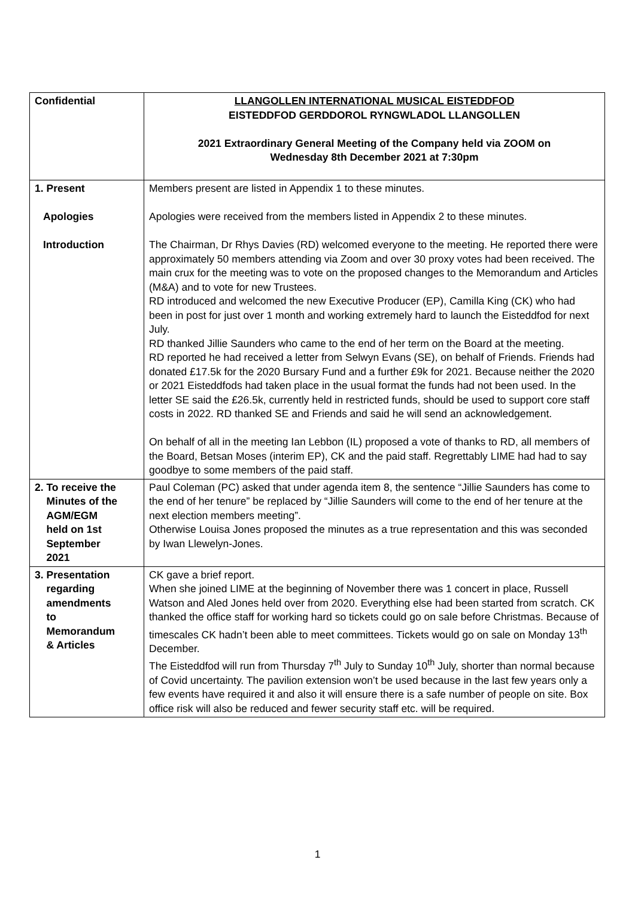| Confidential | LLANGOLLEN INTERNATIONAL MUSICAL EISTEDDFOD EISTEDDFOD GERDDOROL RYNGWLADOL LLANGOLLEN 2021 Extraordinary General Meeting of the Company held via ZOOM on Wednesday 8th December 2021 at 7:30pm |
| 1. Present Apologies Introduction | Members present are listed in Appendix 1 to these minutes. Apologies were received from the members listed in Appendix 2 to these minutes. The Chairman, Dr Rhys Davies (RD) welcomed everyone to the meeting. He reported there were approximately 50 members attending via Zoom and over 30 proxy votes had been received. The main crux for the meeting was to vote on the proposed changes to the Memorandum and Articles (M&A) and to vote for new Trustees. RD introduced and welcomed the new Executive Producer (EP), Camilla King (CK) who had been in post for just over 1 month and working extremely hard to launch the Eisteddfod for next July. RD thanked Jillie Saunders who came to the end of her term on the Board at the meeting. RD reported he had received a letter from Selwyn Evans (SE), on behalf of Friends. Friends had donated £17.5k for the 2020 Bursary Fund and a further £9k for 2021. Because neither the 2020 or 2021 Eisteddfods had taken place in the usual format the funds had not been used. In the letter SE said the £26.5k, currently held in restricted funds, should be used to support core staff costs in 2022. RD thanked SE and Friends and said he will send an acknowledgement. On behalf of all in the meeting Ian Lebbon (IL) proposed a vote of thanks to RD, all members of the Board, Betsan Moses (interim EP), CK and the paid staff. Regrettably LIME had had to say goodbye to some members of the paid staff. |
| 2. To receive the Minutes of the AGM/EGM held on 1st September 2021 | Paul Coleman (PC) asked that under agenda item 8, the sentence “Jillie Saunders has come to the end of her tenure” be replaced by “Jillie Saunders will come to the end of her tenure at the next election members meeting”. Otherwise Louisa Jones proposed the minutes as a true representation and this was seconded by Iwan Llewelyn-Jones. |
| 3. Presentation regarding amendments to Memorandum & Articles | CK gave a brief report. When she joined LIME at the beginning of November there was 1 concert in place, Russell Watson and Aled Jones held over from 2020. Everything else had been started from scratch. CK thanked the office staff for working hard so tickets could go on sale before Christmas. Because of timescales CK hadn’t been able to meet committees. Tickets would go on sale on Monday 13<sup>th</sup> December. The Eisteddfod will run from Thursday 7<sup>th</sup> July to Sunday 10<sup>th</sup> July, shorter than normal because of Covid uncertainty. The pavilion extension won’t be used because in the last few years only a few events have required it and also it will ensure there is a safe number of people on site. Box office risk will also be reduced and fewer security staff etc. will be required. |
1